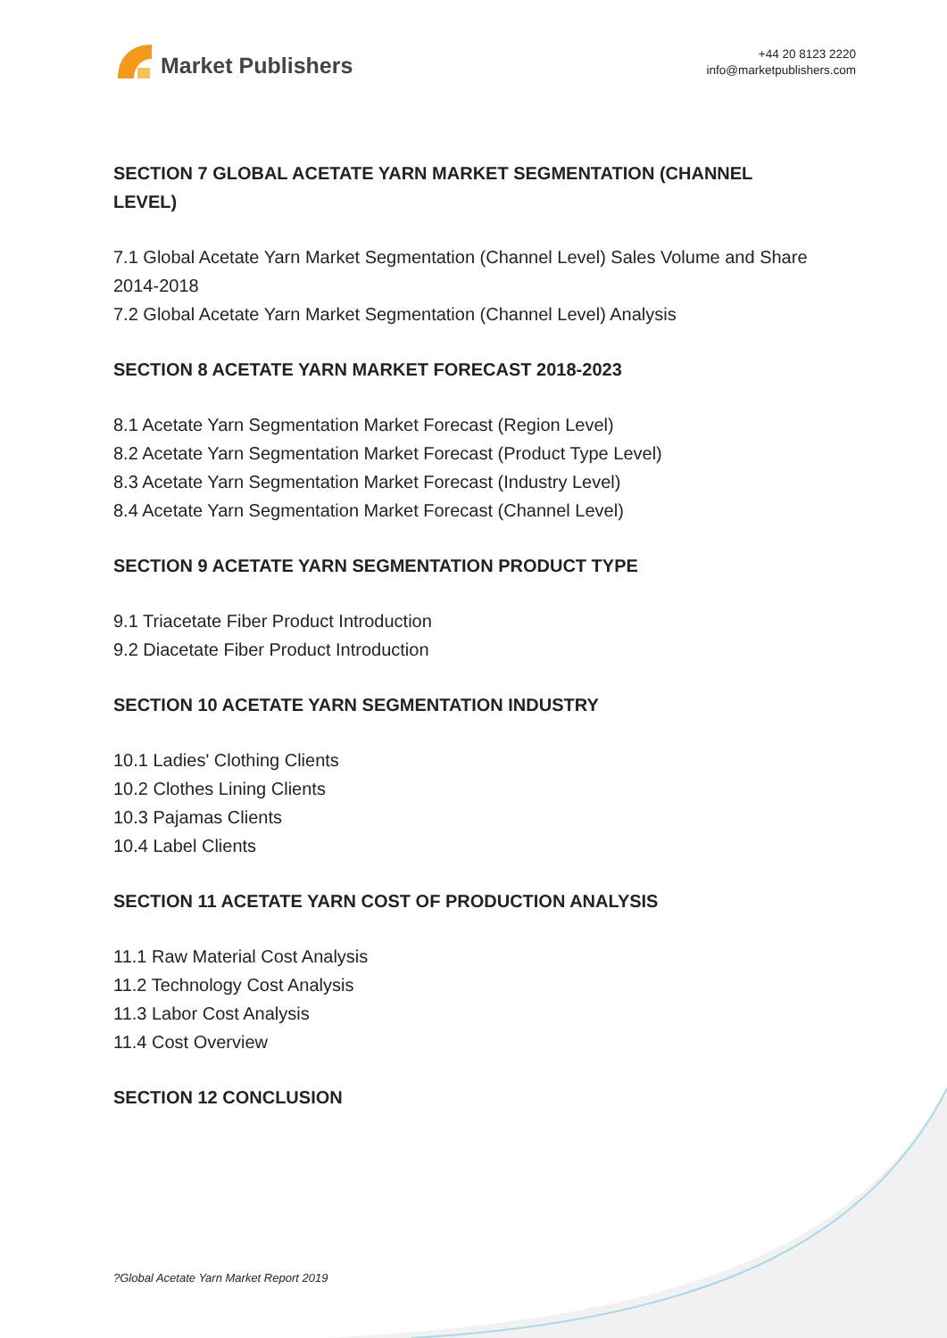Market Publishers
+44 20 8123 2220
info@marketpublishers.com
SECTION 7 GLOBAL ACETATE YARN MARKET SEGMENTATION (CHANNEL LEVEL)
7.1 Global Acetate Yarn Market Segmentation (Channel Level) Sales Volume and Share 2014-2018
7.2 Global Acetate Yarn Market Segmentation (Channel Level) Analysis
SECTION 8 ACETATE YARN MARKET FORECAST 2018-2023
8.1 Acetate Yarn Segmentation Market Forecast (Region Level)
8.2 Acetate Yarn Segmentation Market Forecast (Product Type Level)
8.3 Acetate Yarn Segmentation Market Forecast (Industry Level)
8.4 Acetate Yarn Segmentation Market Forecast (Channel Level)
SECTION 9 ACETATE YARN SEGMENTATION PRODUCT TYPE
9.1 Triacetate Fiber Product Introduction
9.2 Diacetate Fiber Product Introduction
SECTION 10 ACETATE YARN SEGMENTATION INDUSTRY
10.1 Ladies' Clothing Clients
10.2 Clothes Lining Clients
10.3 Pajamas Clients
10.4 Label Clients
SECTION 11 ACETATE YARN COST OF PRODUCTION ANALYSIS
11.1 Raw Material Cost Analysis
11.2 Technology Cost Analysis
11.3 Labor Cost Analysis
11.4 Cost Overview
SECTION 12 CONCLUSION
?Global Acetate Yarn Market Report 2019